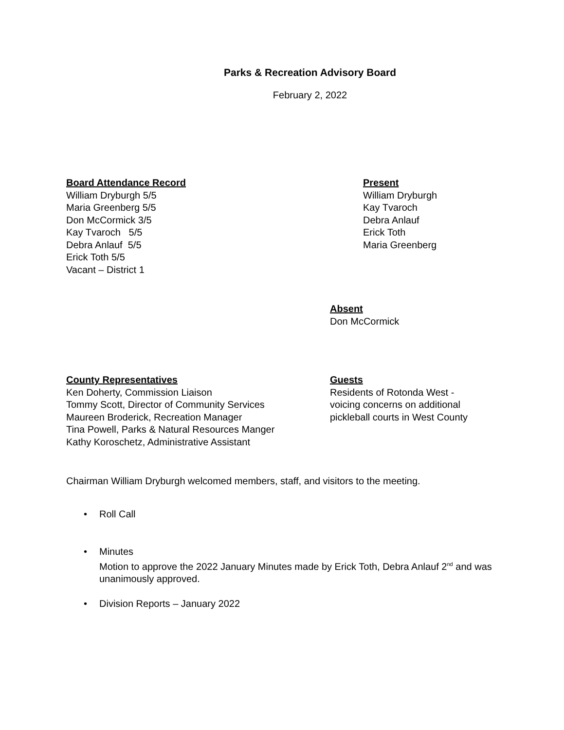Parks & Recreation Advisory Board
February 2, 2022
Board Attendance Record
William Dryburgh 5/5
Maria Greenberg 5/5
Don McCormick 3/5
Kay Tvaroch 5/5
Debra Anlauf 5/5
Erick Toth 5/5
Vacant – District 1
Present
William Dryburgh
Kay Tvaroch
Debra Anlauf
Erick Toth
Maria Greenberg
Absent
Don McCormick
County Representatives
Ken Doherty, Commission Liaison
Tommy Scott, Director of Community Services
Maureen Broderick, Recreation Manager
Tina Powell, Parks & Natural Resources Manger
Kathy Koroschetz, Administrative Assistant
Guests
Residents of Rotonda West -
voicing concerns on additional
pickleball courts in West County
Chairman William Dryburgh welcomed members, staff, and visitors to the meeting.
• Roll Call
• Minutes
Motion to approve the 2022 January Minutes made by Erick Toth, Debra Anlauf 2<sup>nd</sup> and was unanimously approved.
• Division Reports – January 2022